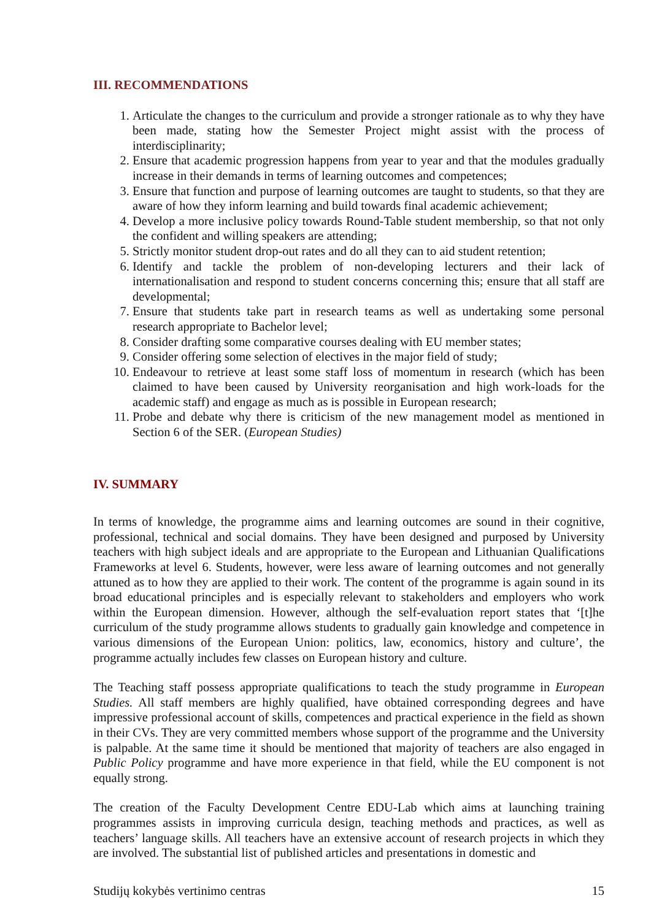III. RECOMMENDATIONS
1. Articulate the changes to the curriculum and provide a stronger rationale as to why they have been made, stating how the Semester Project might assist with the process of interdisciplinarity;
2. Ensure that academic progression happens from year to year and that the modules gradually increase in their demands in terms of learning outcomes and competences;
3. Ensure that function and purpose of learning outcomes are taught to students, so that they are aware of how they inform learning and build towards final academic achievement;
4. Develop a more inclusive policy towards Round-Table student membership, so that not only the confident and willing speakers are attending;
5. Strictly monitor student drop-out rates and do all they can to aid student retention;
6. Identify and tackle the problem of non-developing lecturers and their lack of internationalisation and respond to student concerns concerning this; ensure that all staff are developmental;
7. Ensure that students take part in research teams as well as undertaking some personal research appropriate to Bachelor level;
8. Consider drafting some comparative courses dealing with EU member states;
9. Consider offering some selection of electives in the major field of study;
10. Endeavour to retrieve at least some staff loss of momentum in research (which has been claimed to have been caused by University reorganisation and high work-loads for the academic staff) and engage as much as is possible in European research;
11. Probe and debate why there is criticism of the new management model as mentioned in Section 6 of the SER. (European Studies)
IV. SUMMARY
In terms of knowledge, the programme aims and learning outcomes are sound in their cognitive, professional, technical and social domains. They have been designed and purposed by University teachers with high subject ideals and are appropriate to the European and Lithuanian Qualifications Frameworks at level 6. Students, however, were less aware of learning outcomes and not generally attuned as to how they are applied to their work. The content of the programme is again sound in its broad educational principles and is especially relevant to stakeholders and employers who work within the European dimension. However, although the self-evaluation report states that ‘[t]he curriculum of the study programme allows students to gradually gain knowledge and competence in various dimensions of the European Union: politics, law, economics, history and culture’, the programme actually includes few classes on European history and culture.
The Teaching staff possess appropriate qualifications to teach the study programme in European Studies. All staff members are highly qualified, have obtained corresponding degrees and have impressive professional account of skills, competences and practical experience in the field as shown in their CVs. They are very committed members whose support of the programme and the University is palpable. At the same time it should be mentioned that majority of teachers are also engaged in Public Policy programme and have more experience in that field, while the EU component is not equally strong.
The creation of the Faculty Development Centre EDU-Lab which aims at launching training programmes assists in improving curricula design, teaching methods and practices, as well as teachers’ language skills. All teachers have an extensive account of research projects in which they are involved. The substantial list of published articles and presentations in domestic and
Studijų kokybės vertinimo centras 15